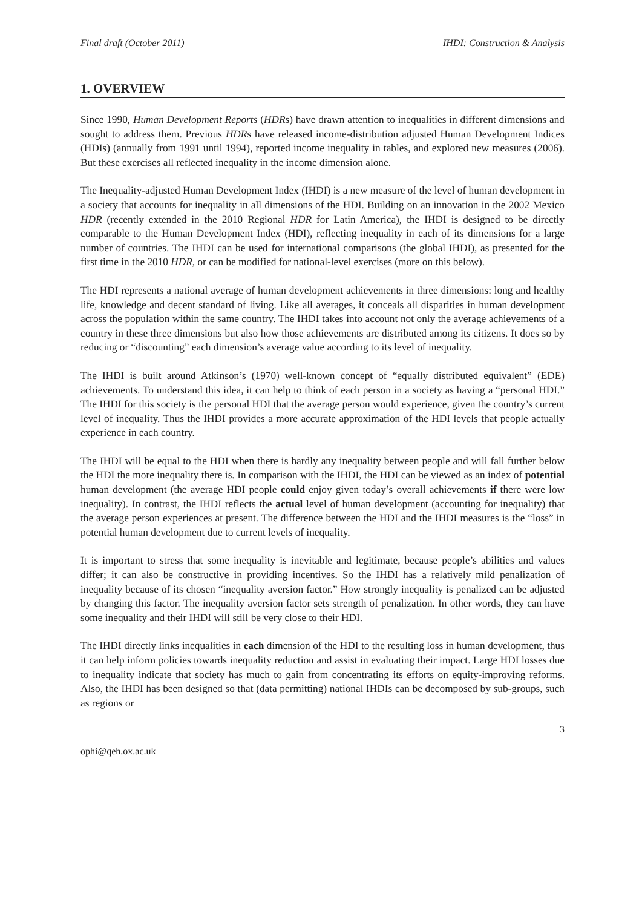Final draft (October 2011) IHDI: Construction & Analysis
1. OVERVIEW
Since 1990, Human Development Reports (HDRs) have drawn attention to inequalities in different dimensions and sought to address them. Previous HDRs have released income-distribution adjusted Human Development Indices (HDIs) (annually from 1991 until 1994), reported income inequality in tables, and explored new measures (2006). But these exercises all reflected inequality in the income dimension alone.
The Inequality-adjusted Human Development Index (IHDI) is a new measure of the level of human development in a society that accounts for inequality in all dimensions of the HDI. Building on an innovation in the 2002 Mexico HDR (recently extended in the 2010 Regional HDR for Latin America), the IHDI is designed to be directly comparable to the Human Development Index (HDI), reflecting inequality in each of its dimensions for a large number of countries. The IHDI can be used for international comparisons (the global IHDI), as presented for the first time in the 2010 HDR, or can be modified for national-level exercises (more on this below).
The HDI represents a national average of human development achievements in three dimensions: long and healthy life, knowledge and decent standard of living. Like all averages, it conceals all disparities in human development across the population within the same country. The IHDI takes into account not only the average achievements of a country in these three dimensions but also how those achievements are distributed among its citizens. It does so by reducing or “discounting” each dimension’s average value according to its level of inequality.
The IHDI is built around Atkinson’s (1970) well-known concept of “equally distributed equivalent” (EDE) achievements. To understand this idea, it can help to think of each person in a society as having a “personal HDI.” The IHDI for this society is the personal HDI that the average person would experience, given the country’s current level of inequality. Thus the IHDI provides a more accurate approximation of the HDI levels that people actually experience in each country.
The IHDI will be equal to the HDI when there is hardly any inequality between people and will fall further below the HDI the more inequality there is. In comparison with the IHDI, the HDI can be viewed as an index of potential human development (the average HDI people could enjoy given today’s overall achievements if there were low inequality). In contrast, the IHDI reflects the actual level of human development (accounting for inequality) that the average person experiences at present. The difference between the HDI and the IHDI measures is the “loss” in potential human development due to current levels of inequality.
It is important to stress that some inequality is inevitable and legitimate, because people’s abilities and values differ; it can also be constructive in providing incentives. So the IHDI has a relatively mild penalization of inequality because of its chosen “inequality aversion factor.” How strongly inequality is penalized can be adjusted by changing this factor. The inequality aversion factor sets strength of penalization. In other words, they can have some inequality and their IHDI will still be very close to their HDI.
The IHDI directly links inequalities in each dimension of the HDI to the resulting loss in human development, thus it can help inform policies towards inequality reduction and assist in evaluating their impact. Large HDI losses due to inequality indicate that society has much to gain from concentrating its efforts on equity-improving reforms. Also, the IHDI has been designed so that (data permitting) national IHDIs can be decomposed by sub-groups, such as regions or
3
ophi@qeh.ox.ac.uk